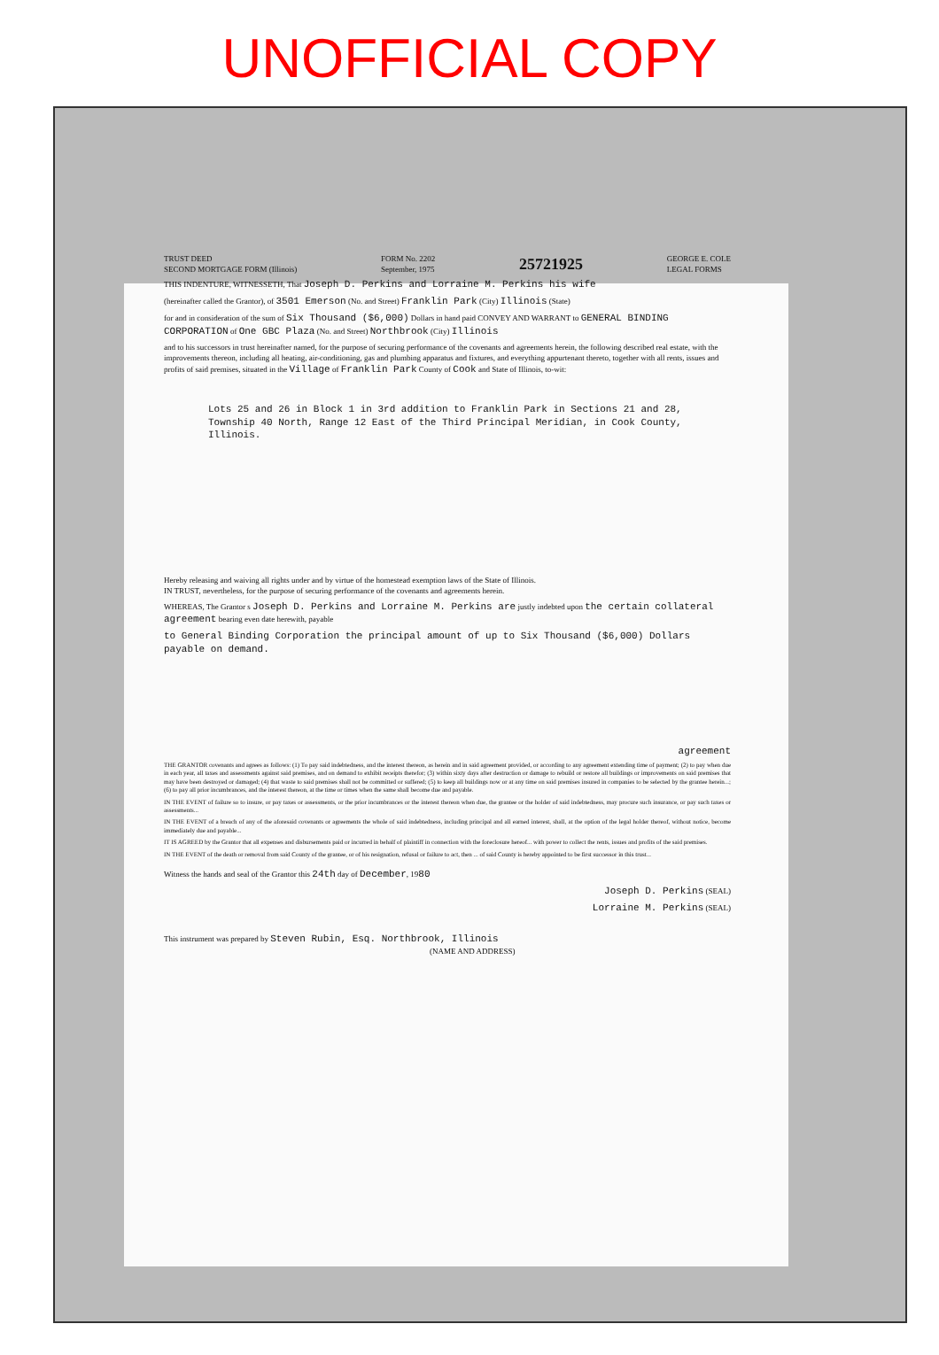UNOFFICIAL COPY
TRUST DEED
SECOND MORTGAGE FORM (Illinois) FORM No. 2202
September, 1975 25721925 GEORGE E. COLE
LEGAL FORMS
THIS INDENTURE, WITNESSETH, That Joseph D. Perkins and Lorraine M. Perkins his wife
(hereinafter called the Grantor), of 3501 Emerson (No. and Street) Franklin Park (City) Illinois (State)
for and in consideration of the sum of Six Thousand ($6,000) Dollars in hand paid CONVEY AND WARRANT to GENERAL BINDING CORPORATION of One GBC Plaza (No. and Street) Northbrook (City) Illinois
and to his successors in trust hereinafter named, for the purpose of securing performance of the covenants and agreements herein, the following described real estate, with the improvements thereon, including all heating, air-conditioning, gas and plumbing apparatus and fixtures, and everything appurtenant thereto, together with all rents, issues and profits of said premises, situated in the Village of Franklin Park County of Cook and State of Illinois, to-wit:
Lots 25 and 26 in Block 1 in 3rd addition to Franklin Park in Sections 21 and 28, Township 40 North, Range 12 East of the Third Principal Meridian, in Cook County, Illinois.
Hereby releasing and waiving all rights under and by virtue of the homestead exemption laws of the State of Illinois.
IN TRUST, nevertheless, for the purpose of securing performance of the covenants and agreements herein.
WHEREAS, The Grantor s Joseph D. Perkins and Lorraine M. Perkins are justly indebted upon the certain collateral agreement bearing even date herewith, payable
to General Binding Corporation the principal amount of up to Six Thousand ($6,000) Dollars payable on demand.
agreement
THE GRANTOR covenants and agrees as follows: (1) To pay said indebtedness, and the interest thereon, as herein and in said agreement provided, or according to any agreement extending time of payment; (2) to pay when due in each year, all taxes and assessments against said premises, and on demand to exhibit receipts therefor; (3) within sixty days after destruction or damage to rebuild or restore all buildings or improvements on said premises that may have been destroyed or damaged; (4) that waste to said premises shall not be committed or suffered; (5) to keep all buildings now or at any time on said premises insured in companies to be selected by the grantee herein...; (6) to pay all prior incumbrances, and the interest thereon, at the time or times when the same shall become due and payable.
IN THE EVENT of failure so to insure, or pay taxes or assessments, or the prior incumbrances or the interest thereon when due, the grantee or the holder of said indebtedness, may procure such insurance, or pay such taxes or assessments...
IN THE EVENT of a breach of any of the aforesaid covenants or agreements the whole of said indebtedness, including principal and all earned interest, shall, at the option of the legal holder thereof, without notice, become immediately due and payable...
IT IS AGREED by the Grantor that all expenses and disbursements paid or incurred in behalf of plaintiff in connection with the foreclosure hereof... with power to collect the rents, issues and profits of the said premises.
IN THE EVENT of the death or removal from said County of the grantee, or of his resignation, refusal or failure to act, then ... of said County is hereby appointed to be first successor in this trust...
Witness the hands and seal of the Grantor this 24th day of December, 1980
Joseph D. Perkins (SEAL)
Lorraine M. Perkins (SEAL)
This instrument was prepared by Steven Rubin, Esq. Northbrook, Illinois
(NAME AND ADDRESS)